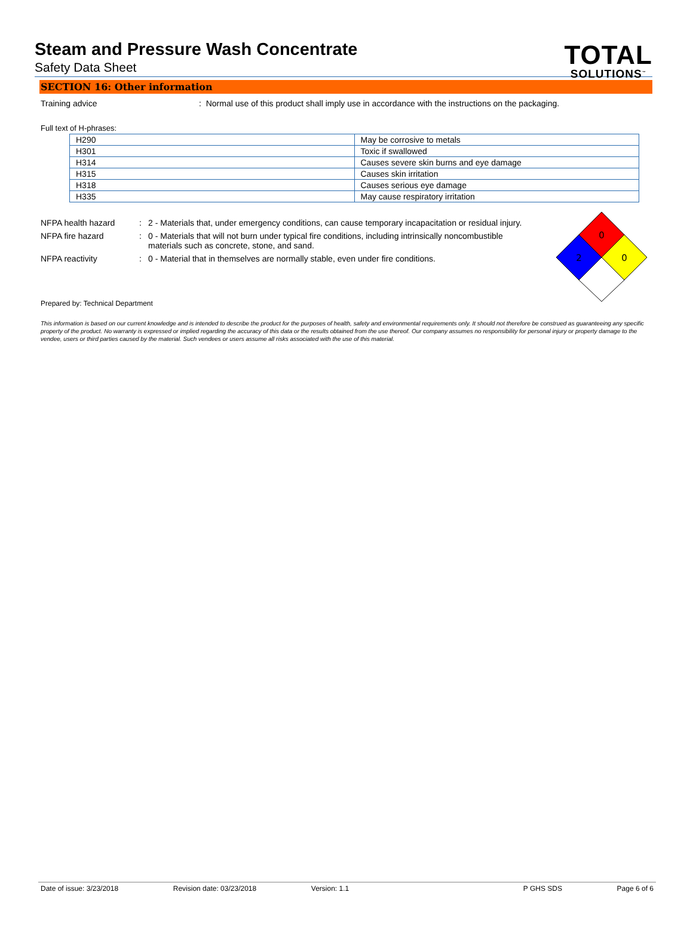Steam and Pressure Wash Concentrate
Safety Data Sheet
TOTAL
SOLUTIONS<sup>™</sup>
SECTION 16: Other information
Training advice : Normal use of this product shall imply use in accordance with the instructions on the packaging.
Full text of H-phrases:
| H290 | May be corrosive to metals |
| H301 | Toxic if swallowed |
| H314 | Causes severe skin burns and eye damage |
| H315 | Causes skin irritation |
| H318 | Causes serious eye damage |
| H335 | May cause respiratory irritation |
NFPA health hazard : 2 - Materials that, under emergency conditions, can cause temporary incapacitation or residual injury.
NFPA fire hazard : 0 - Materials that will not burn under typical fire conditions, including intrinsically noncombustible materials such as concrete, stone, and sand.
NFPA reactivity : 0 - Material that in themselves are normally stable, even under fire conditions.
0
2
0
Prepared by: Technical Department
This information is based on our current knowledge and is intended to describe the product for the purposes of health, safety and environmental requirements only. It should not therefore be construed as guaranteeing any specific property of the product. No warranty is expressed or implied regarding the accuracy of this data or the results obtained from the use thereof. Our company assumes no responsibility for personal injury or property damage to the vendee, users or third parties caused by the material. Such vendees or users assume all risks associated with the use of this material.
Date of issue: 3/23/2018 Revision date: 03/23/2018 Version: 1.1 P GHS SDS Page 6 of 6